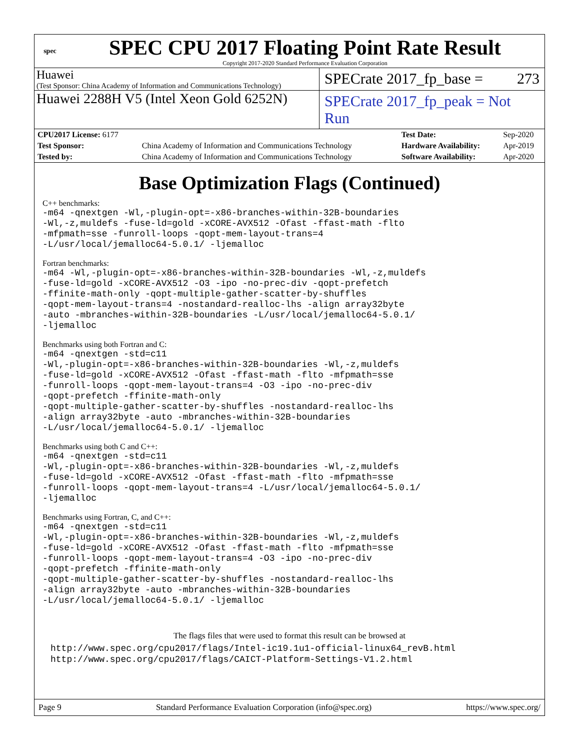spec
SPEC CPU 2017 Floating Point Rate Result
Copyright 2017-2020 Standard Performance Evaluation Corporation
Huawei
(Test Sponsor: China Academy of Information and Communications Technology)
SPECrate 2017_fp_base = 273
Huawei 2288H V5 (Intel Xeon Gold 6252N)
SPECrate 2017_fp_peak = Not Run
| CPU2017 License: 6177 | | Test Date: | Sep-2020 |
| Test Sponsor: | China Academy of Information and Communications Technology | Hardware Availability: | Apr-2019 |
| Tested by: | China Academy of Information and Communications Technology | Software Availability: | Apr-2020 |
Base Optimization Flags (Continued)
C++ benchmarks:
-m64 -qnextgen -Wl,-plugin-opt=-x86-branches-within-32B-boundaries
-Wl,-z,muldefs -fuse-ld=gold -xCORE-AVX512 -Ofast -ffast-math -flto
-mfpmath=sse -funroll-loops -qopt-mem-layout-trans=4
-L/usr/local/jemalloc64-5.0.1/ -ljemalloc
Fortran benchmarks:
-m64 -Wl,-plugin-opt=-x86-branches-within-32B-boundaries -Wl,-z,muldefs
-fuse-ld=gold -xCORE-AVX512 -O3 -ipo -no-prec-div -qopt-prefetch
-ffinite-math-only -qopt-multiple-gather-scatter-by-shuffles
-qopt-mem-layout-trans=4 -nostandard-realloc-lhs -align array32byte
-auto -mbranches-within-32B-boundaries -L/usr/local/jemalloc64-5.0.1/
-ljemalloc
Benchmarks using both Fortran and C:
-m64 -qnextgen -std=c11
-Wl,-plugin-opt=-x86-branches-within-32B-boundaries -Wl,-z,muldefs
-fuse-ld=gold -xCORE-AVX512 -Ofast -ffast-math -flto -mfpmath=sse
-funroll-loops -qopt-mem-layout-trans=4 -O3 -ipo -no-prec-div
-qopt-prefetch -ffinite-math-only
-qopt-multiple-gather-scatter-by-shuffles -nostandard-realloc-lhs
-align array32byte -auto -mbranches-within-32B-boundaries
-L/usr/local/jemalloc64-5.0.1/ -ljemalloc
Benchmarks using both C and C++:
-m64 -qnextgen -std=c11
-Wl,-plugin-opt=-x86-branches-within-32B-boundaries -Wl,-z,muldefs
-fuse-ld=gold -xCORE-AVX512 -Ofast -ffast-math -flto -mfpmath=sse
-funroll-loops -qopt-mem-layout-trans=4 -L/usr/local/jemalloc64-5.0.1/
-ljemalloc
Benchmarks using Fortran, C, and C++:
-m64 -qnextgen -std=c11
-Wl,-plugin-opt=-x86-branches-within-32B-boundaries -Wl,-z,muldefs
-fuse-ld=gold -xCORE-AVX512 -Ofast -ffast-math -flto -mfpmath=sse
-funroll-loops -qopt-mem-layout-trans=4 -O3 -ipo -no-prec-div
-qopt-prefetch -ffinite-math-only
-qopt-multiple-gather-scatter-by-shuffles -nostandard-realloc-lhs
-align array32byte -auto -mbranches-within-32B-boundaries
-L/usr/local/jemalloc64-5.0.1/ -ljemalloc
The flags files that were used to format this result can be browsed at
http://www.spec.org/cpu2017/flags/Intel-ic19.1u1-official-linux64_revB.html
http://www.spec.org/cpu2017/flags/CAICT-Platform-Settings-V1.2.html
Page 9 Standard Performance Evaluation Corporation (info@spec.org) https://www.spec.org/